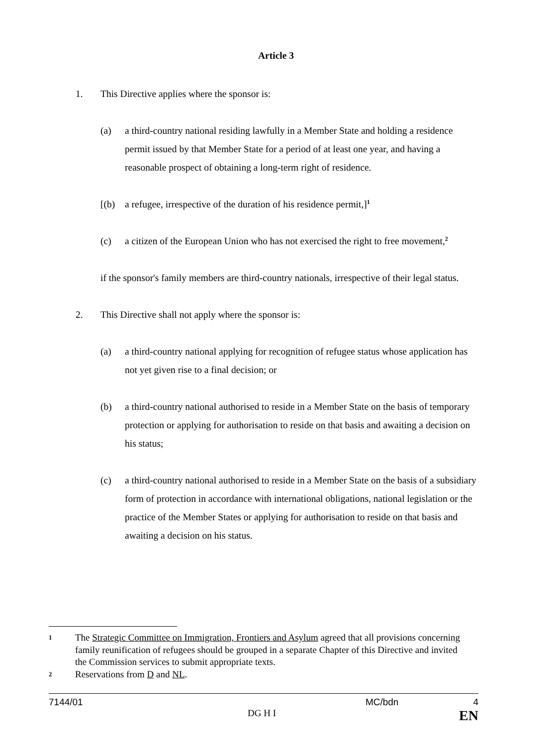Article 3
1. This Directive applies where the sponsor is:
(a) a third-country national residing lawfully in a Member State and holding a residence permit issued by that Member State for a period of at least one year, and having a reasonable prospect of obtaining a long-term right of residence.
[(b) a refugee, irrespective of the duration of his residence permit,]<sup>1</sup>
(c) a citizen of the European Union who has not exercised the right to free movement,<sup>2</sup>
if the sponsor's family members are third-country nationals, irrespective of their legal status.
2. This Directive shall not apply where the sponsor is:
(a) a third-country national applying for recognition of refugee status whose application has not yet given rise to a final decision; or
(b) a third-country national authorised to reside in a Member State on the basis of temporary protection or applying for authorisation to reside on that basis and awaiting a decision on his status;
(c) a third-country national authorised to reside in a Member State on the basis of a subsidiary form of protection in accordance with international obligations, national legislation or the practice of the Member States or applying for authorisation to reside on that basis and awaiting a decision on his status.
1 The Strategic Committee on Immigration, Frontiers and Asylum agreed that all provisions concerning family reunification of refugees should be grouped in a separate Chapter of this Directive and invited the Commission services to submit appropriate texts.
2 Reservations from D and NL.
7144/01 MC/bdn 4
DG H I EN